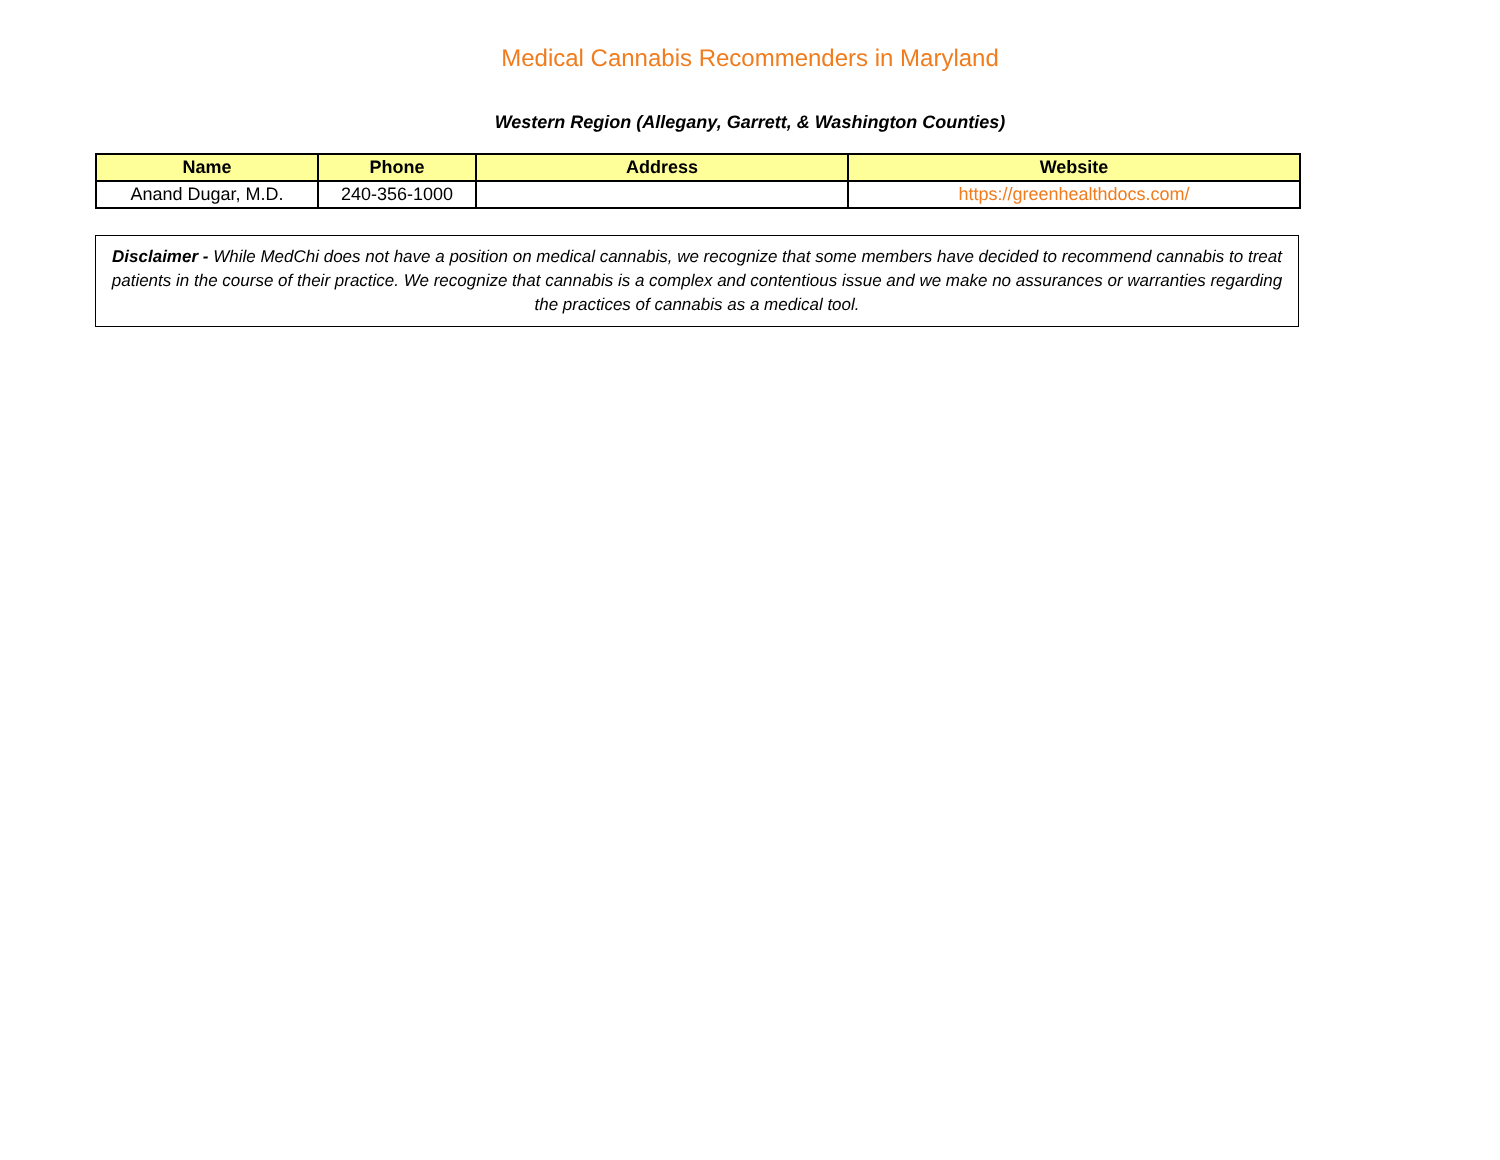Medical Cannabis Recommenders in Maryland
Western Region (Allegany, Garrett, & Washington Counties)
| Name | Phone | Address | Website |
| --- | --- | --- | --- |
| Anand Dugar, M.D. | 240-356-1000 | | https://greenhealthdocs.com/ |
Disclaimer - While MedChi does not have a position on medical cannabis, we recognize that some members have decided to recommend cannabis to treat patients in the course of their practice. We recognize that cannabis is a complex and contentious issue and we make no assurances or warranties regarding the practices of cannabis as a medical tool.